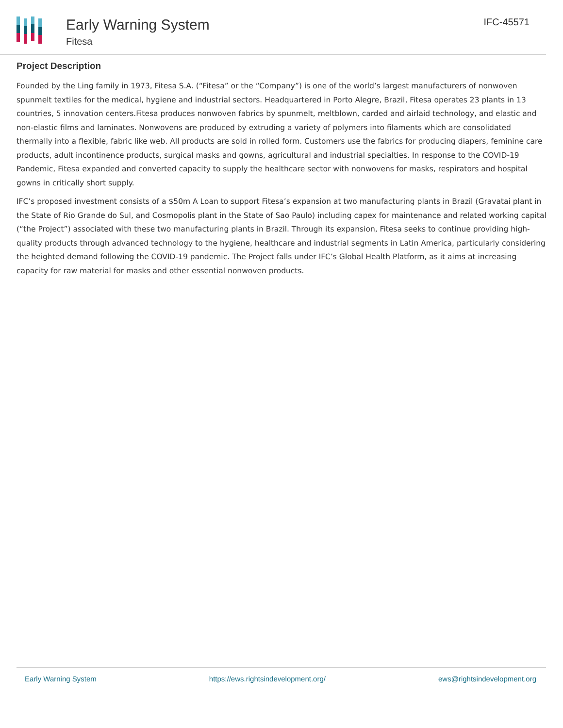Early Warning System
Fitesa
IFC-45571
Project Description
Founded by the Ling family in 1973, Fitesa S.A. (“Fitesa” or the “Company”) is one of the world’s largest manufacturers of nonwoven spunmelt textiles for the medical, hygiene and industrial sectors. Headquartered in Porto Alegre, Brazil, Fitesa operates 23 plants in 13 countries, 5 innovation centers.Fitesa produces nonwoven fabrics by spunmelt, meltblown, carded and airlaid technology, and elastic and non-elastic films and laminates. Nonwovens are produced by extruding a variety of polymers into filaments which are consolidated thermally into a flexible, fabric like web. All products are sold in rolled form. Customers use the fabrics for producing diapers, feminine care products, adult incontinence products, surgical masks and gowns, agricultural and industrial specialties. In response to the COVID-19 Pandemic, Fitesa expanded and converted capacity to supply the healthcare sector with nonwovens for masks, respirators and hospital gowns in critically short supply.
IFC’s proposed investment consists of a $50m A Loan to support Fitesa’s expansion at two manufacturing plants in Brazil (Gravatai plant in the State of Rio Grande do Sul, and Cosmopolis plant in the State of Sao Paulo) including capex for maintenance and related working capital (“the Project”) associated with these two manufacturing plants in Brazil. Through its expansion, Fitesa seeks to continue providing high-quality products through advanced technology to the hygiene, healthcare and industrial segments in Latin America, particularly considering the heighted demand following the COVID-19 pandemic. The Project falls under IFC’s Global Health Platform, as it aims at increasing capacity for raw material for masks and other essential nonwoven products.
Early Warning System https://ews.rightsindevelopment.org/ ews@rightsindevelopment.org